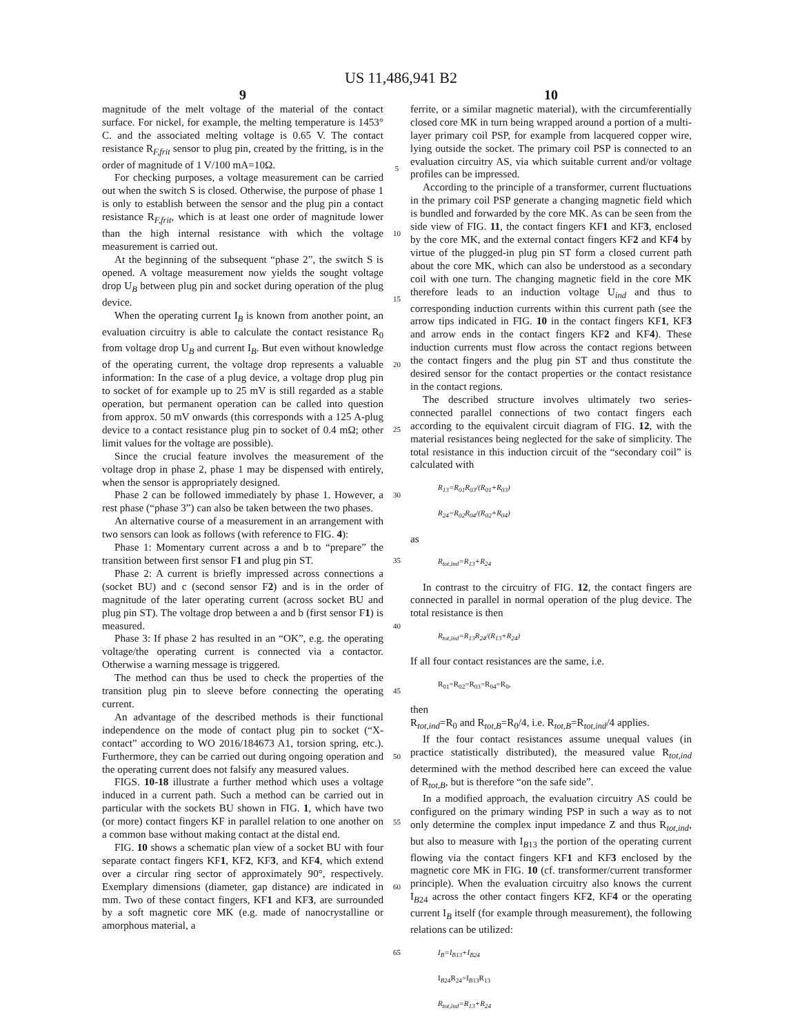US 11,486,941 B2
9
magnitude of the melt voltage of the material of the contact surface. For nickel, for example, the melting temperature is 1453° C. and the associated melting voltage is 0.65 V. The contact resistance R<sub>F,frit</sub> sensor to plug pin, created by the fritting, is in the order of magnitude of 1 V/100 mA=10Ω.
For checking purposes, a voltage measurement can be carried out when the switch S is closed. Otherwise, the purpose of phase 1 is only to establish between the sensor and the plug pin a contact resistance R<sub>F,frit</sub>, which is at least one order of magnitude lower than the high internal resistance with which the voltage measurement is carried out.
At the beginning of the subsequent “phase 2”, the switch S is opened. A voltage measurement now yields the sought voltage drop U<sub>B</sub> between plug pin and socket during operation of the plug device.
When the operating current I<sub>B</sub> is known from another point, an evaluation circuitry is able to calculate the contact resistance R<sub>0</sub> from voltage drop U<sub>B</sub> and current I<sub>B</sub>. But even without knowledge of the operating current, the voltage drop represents a valuable information: In the case of a plug device, a voltage drop plug pin to socket of for example up to 25 mV is still regarded as a stable operation, but permanent operation can be called into question from approx. 50 mV onwards (this corresponds with a 125 A-plug device to a contact resistance plug pin to socket of 0.4 mΩ; other limit values for the voltage are possible).
Since the crucial feature involves the measurement of the voltage drop in phase 2, phase 1 may be dispensed with entirely, when the sensor is appropriately designed.
Phase 2 can be followed immediately by phase 1. However, a rest phase (“phase 3”) can also be taken between the two phases.
An alternative course of a measurement in an arrangement with two sensors can look as follows (with reference to FIG. 4):
Phase 1: Momentary current across a and b to “prepare” the transition between first sensor F1 and plug pin ST.
Phase 2: A current is briefly impressed across connections a (socket BU) and c (second sensor F2) and is in the order of magnitude of the later operating current (across socket BU and plug pin ST). The voltage drop between a and b (first sensor F1) is measured.
Phase 3: If phase 2 has resulted in an “OK”, e.g. the operating voltage/the operating current is connected via a contactor. Otherwise a warning message is triggered.
The method can thus be used to check the properties of the transition plug pin to sleeve before connecting the operating current.
An advantage of the described methods is their functional independence on the mode of contact plug pin to socket (“X-contact” according to WO 2016/184673 A1, torsion spring, etc.). Furthermore, they can be carried out during ongoing operation and the operating current does not falsify any measured values.
FIGS. 10-18 illustrate a further method which uses a voltage induced in a current path. Such a method can be carried out in particular with the sockets BU shown in FIG. 1, which have two (or more) contact fingers KF in parallel relation to one another on a common base without making contact at the distal end.
FIG. 10 shows a schematic plan view of a socket BU with four separate contact fingers KF1, KF2, KF3, and KF4, which extend over a circular ring sector of approximately 90°, respectively. Exemplary dimensions (diameter, gap distance) are indicated in mm. Two of these contact fingers, KF1 and KF3, are surrounded by a soft magnetic core MK (e.g. made of nanocrystalline or amorphous material, a
5
10
15
20
25
30
35
40
45
50
55
60
65
10
ferrite, or a similar magnetic material), with the circumferentially closed core MK in turn being wrapped around a portion of a multi-layer primary coil PSP, for example from lacquered copper wire, lying outside the socket. The primary coil PSP is connected to an evaluation circuitry AS, via which suitable current and/or voltage profiles can be impressed.
According to the principle of a transformer, current fluctuations in the primary coil PSP generate a changing magnetic field which is bundled and forwarded by the core MK. As can be seen from the side view of FIG. 11, the contact fingers KF1 and KF3, enclosed by the core MK, and the external contact fingers KF2 and KF4 by virtue of the plugged-in plug pin ST form a closed current path about the core MK, which can also be understood as a secondary coil with one turn. The changing magnetic field in the core MK therefore leads to an induction voltage U<sub>ind</sub> and thus to corresponding induction currents within this current path (see the arrow tips indicated in FIG. 10 in the contact fingers KF1, KF3 and arrow ends in the contact fingers KF2 and KF4). These induction currents must flow across the contact regions between the contact fingers and the plug pin ST and thus constitute the desired sensor for the contact properties or the contact resistance in the contact regions.
The described structure involves ultimately two series-connected parallel connections of two contact fingers each according to the equivalent circuit diagram of FIG. 12, with the material resistances being neglected for the sake of simplicity. The total resistance in this induction circuit of the “secondary coil” is calculated with
R<sub>13</sub>=R<sub>01</sub>R<sub>03</sub>/(R<sub>01</sub>+R<sub>03</sub>)
R<sub>24</sub>=R<sub>02</sub>R<sub>04</sub>/(R<sub>02</sub>+R<sub>04</sub>)
as
R<sub>tot,ind</sub>=R<sub>13</sub>+R<sub>24</sub>
In contrast to the circuitry of FIG. 12, the contact fingers are connected in parallel in normal operation of the plug device. The total resistance is then
R<sub>tot,ind</sub>=R<sub>13</sub>R<sub>24</sub>/(R<sub>13</sub>+R<sub>24</sub>)
If all four contact resistances are the same, i.e.
R<sub>01</sub>=R<sub>02</sub>=R<sub>03</sub>=R<sub>04</sub>=R<sub>0</sub>,
then
R<sub>tot,ind</sub>=R<sub>0</sub> and R<sub>tot,B</sub>=R<sub>0</sub>/4, i.e. R<sub>tot,B</sub>=R<sub>tot,ind</sub>/4 applies.
If the four contact resistances assume unequal values (in practice statistically distributed), the measured value R<sub>tot,ind</sub> determined with the method described here can exceed the value of R<sub>tot,B</sub>, but is therefore “on the safe side”.
In a modified approach, the evaluation circuitry AS could be configured on the primary winding PSP in such a way as to not only determine the complex input impedance Z and thus R<sub>tot,ind</sub>, but also to measure with I<sub>B13</sub> the portion of the operating current flowing via the contact fingers KF1 and KF3 enclosed by the magnetic core MK in FIG. 10 (cf. transformer/current transformer principle). When the evaluation circuitry also knows the current I<sub>B24</sub> across the other contact fingers KF2, KF4 or the operating current I<sub>B</sub> itself (for example through measurement), the following relations can be utilized:
I<sub>B</sub>=I<sub>B13</sub>+I<sub>B24</sub>
I<sub>B24</sub>R<sub>24</sub>=I<sub>B13</sub>R<sub>13</sub>
R<sub>tot,ind</sub>=R<sub>13</sub>+R<sub>24</sub>